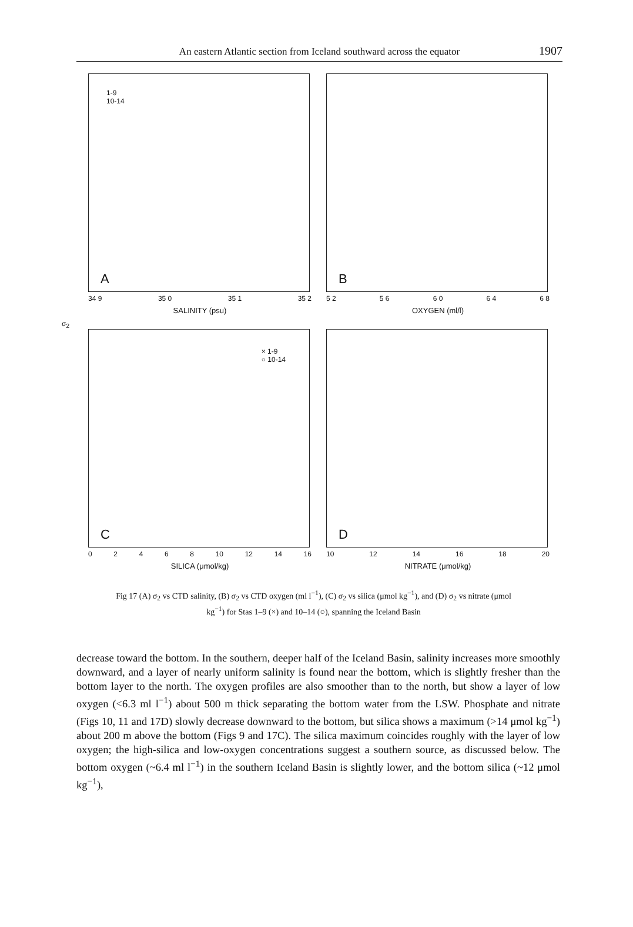An eastern Atlantic section from Iceland southward across the equator 1907
1-9
10-14
A
34 9 35 0 35 1 35 2
SALINITY (psu)
B
5 2 5 6 6 0 6 4 6 8
OXYGEN (ml/l)
σ<sub>2</sub>
× 1-9
○ 10-14
C
0 2 4 6 8 10 12 14 16
SILICA (μmol/kg)
D
10 12 14 16 18 20
NITRATE (μmol/kg)
Fig 17 (A) σ<sub>2</sub> vs CTD salinity, (B) σ<sub>2</sub> vs CTD oxygen (ml l<sup>−1</sup>), (C) σ<sub>2</sub> vs silica (μmol kg<sup>−1</sup>), and (D) σ<sub>2</sub> vs nitrate (μmol kg<sup>−1</sup>) for Stas 1–9 (×) and 10–14 (○), spanning the Iceland Basin
decrease toward the bottom. In the southern, deeper half of the Iceland Basin, salinity increases more smoothly downward, and a layer of nearly uniform salinity is found near the bottom, which is slightly fresher than the bottom layer to the north. The oxygen profiles are also smoother than to the north, but show a layer of low oxygen (<6.3 ml l<sup>−1</sup>) about 500 m thick separating the bottom water from the LSW. Phosphate and nitrate (Figs 10, 11 and 17D) slowly decrease downward to the bottom, but silica shows a maximum (>14 μmol kg<sup>−1</sup>) about 200 m above the bottom (Figs 9 and 17C). The silica maximum coincides roughly with the layer of low oxygen; the high-silica and low-oxygen concentrations suggest a southern source, as discussed below. The bottom oxygen (~6.4 ml l<sup>−1</sup>) in the southern Iceland Basin is slightly lower, and the bottom silica (~12 μmol kg<sup>−1</sup>),